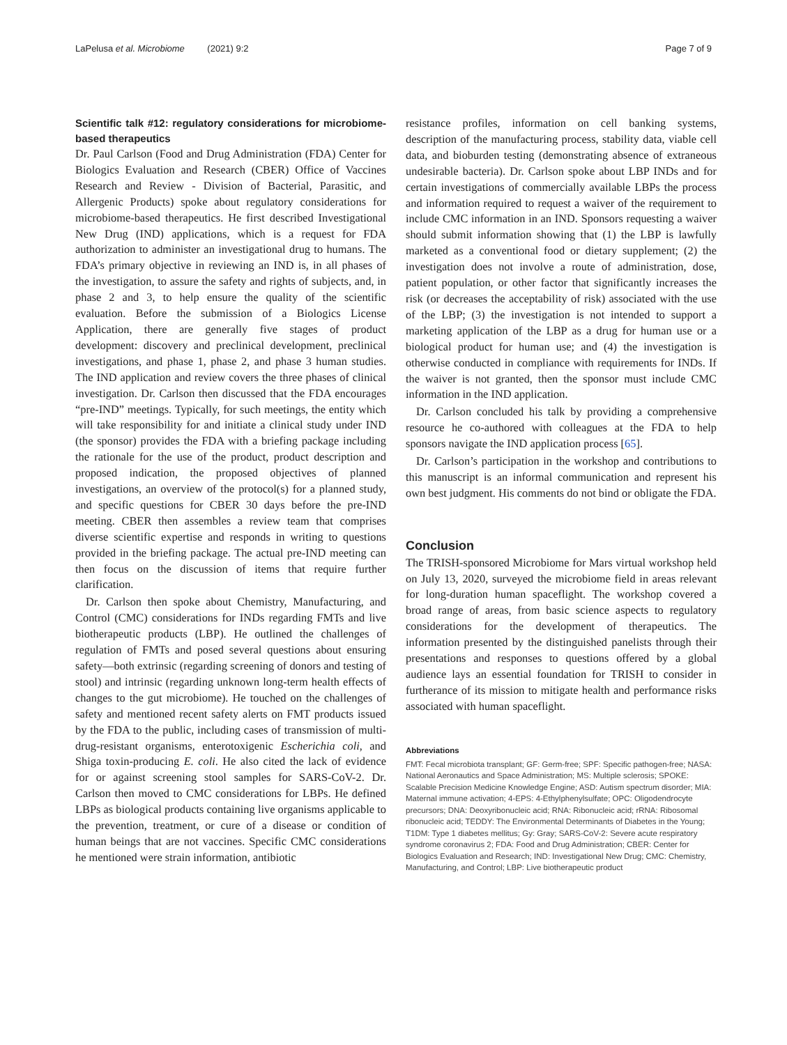LaPelusa et al. Microbiome (2021) 9:2 Page 7 of 9
Scientific talk #12: regulatory considerations for microbiome-based therapeutics
Dr. Paul Carlson (Food and Drug Administration (FDA) Center for Biologics Evaluation and Research (CBER) Office of Vaccines Research and Review - Division of Bacterial, Parasitic, and Allergenic Products) spoke about regulatory considerations for microbiome-based therapeutics. He first described Investigational New Drug (IND) applications, which is a request for FDA authorization to administer an investigational drug to humans. The FDA’s primary objective in reviewing an IND is, in all phases of the investigation, to assure the safety and rights of subjects, and, in phase 2 and 3, to help ensure the quality of the scientific evaluation. Before the submission of a Biologics License Application, there are generally five stages of product development: discovery and preclinical development, preclinical investigations, and phase 1, phase 2, and phase 3 human studies. The IND application and review covers the three phases of clinical investigation. Dr. Carlson then discussed that the FDA encourages “pre-IND” meetings. Typically, for such meetings, the entity which will take responsibility for and initiate a clinical study under IND (the sponsor) provides the FDA with a briefing package including the rationale for the use of the product, product description and proposed indication, the proposed objectives of planned investigations, an overview of the protocol(s) for a planned study, and specific questions for CBER 30 days before the pre-IND meeting. CBER then assembles a review team that comprises diverse scientific expertise and responds in writing to questions provided in the briefing package. The actual pre-IND meeting can then focus on the discussion of items that require further clarification.
Dr. Carlson then spoke about Chemistry, Manufacturing, and Control (CMC) considerations for INDs regarding FMTs and live biotherapeutic products (LBP). He outlined the challenges of regulation of FMTs and posed several questions about ensuring safety—both extrinsic (regarding screening of donors and testing of stool) and intrinsic (regarding unknown long-term health effects of changes to the gut microbiome). He touched on the challenges of safety and mentioned recent safety alerts on FMT products issued by the FDA to the public, including cases of transmission of multi-drug-resistant organisms, enterotoxigenic Escherichia coli, and Shiga toxin-producing E. coli. He also cited the lack of evidence for or against screening stool samples for SARS-CoV-2. Dr. Carlson then moved to CMC considerations for LBPs. He defined LBPs as biological products containing live organisms applicable to the prevention, treatment, or cure of a disease or condition of human beings that are not vaccines. Specific CMC considerations he mentioned were strain information, antibiotic
resistance profiles, information on cell banking systems, description of the manufacturing process, stability data, viable cell data, and bioburden testing (demonstrating absence of extraneous undesirable bacteria). Dr. Carlson spoke about LBP INDs and for certain investigations of commercially available LBPs the process and information required to request a waiver of the requirement to include CMC information in an IND. Sponsors requesting a waiver should submit information showing that (1) the LBP is lawfully marketed as a conventional food or dietary supplement; (2) the investigation does not involve a route of administration, dose, patient population, or other factor that significantly increases the risk (or decreases the acceptability of risk) associated with the use of the LBP; (3) the investigation is not intended to support a marketing application of the LBP as a drug for human use or a biological product for human use; and (4) the investigation is otherwise conducted in compliance with requirements for INDs. If the waiver is not granted, then the sponsor must include CMC information in the IND application.
Dr. Carlson concluded his talk by providing a comprehensive resource he co-authored with colleagues at the FDA to help sponsors navigate the IND application process [65].
Dr. Carlson’s participation in the workshop and contributions to this manuscript is an informal communication and represent his own best judgment. His comments do not bind or obligate the FDA.
Conclusion
The TRISH-sponsored Microbiome for Mars virtual workshop held on July 13, 2020, surveyed the microbiome field in areas relevant for long-duration human spaceflight. The workshop covered a broad range of areas, from basic science aspects to regulatory considerations for the development of therapeutics. The information presented by the distinguished panelists through their presentations and responses to questions offered by a global audience lays an essential foundation for TRISH to consider in furtherance of its mission to mitigate health and performance risks associated with human spaceflight.
Abbreviations
FMT: Fecal microbiota transplant; GF: Germ-free; SPF: Specific pathogen-free; NASA: National Aeronautics and Space Administration; MS: Multiple sclerosis; SPOKE: Scalable Precision Medicine Knowledge Engine; ASD: Autism spectrum disorder; MIA: Maternal immune activation; 4-EPS: 4-Ethylphenylsulfate; OPC: Oligodendrocyte precursors; DNA: Deoxyribonucleic acid; RNA: Ribonucleic acid; rRNA: Ribosomal ribonucleic acid; TEDDY: The Environmental Determinants of Diabetes in the Young; T1DM: Type 1 diabetes mellitus; Gy: Gray; SARS-CoV-2: Severe acute respiratory syndrome coronavirus 2; FDA: Food and Drug Administration; CBER: Center for Biologics Evaluation and Research; IND: Investigational New Drug; CMC: Chemistry, Manufacturing, and Control; LBP: Live biotherapeutic product